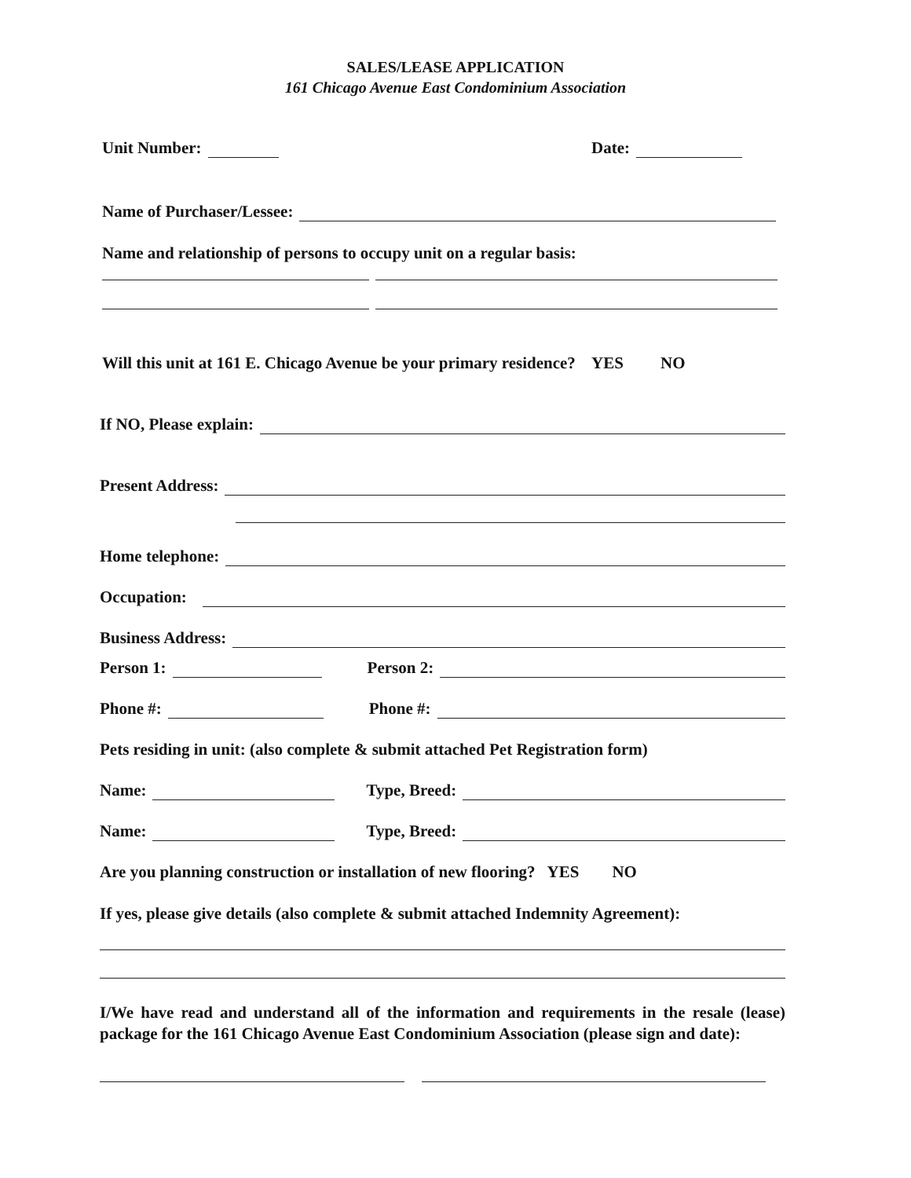SALES/LEASE APPLICATION
161 Chicago Avenue East Condominium Association
Unit Number: Date:
Name of Purchaser/Lessee:
Name and relationship of persons to occupy unit on a regular basis:
Will this unit at 161 E. Chicago Avenue be your primary residence? YES NO
If NO, Please explain:
Present Address:
Home telephone:
Occupation:
Business Address:
Person 1: Person 2:
Phone #: Phone #:
Pets residing in unit: (also complete & submit attached Pet Registration form)
Name: Type, Breed:
Name: Type, Breed:
Are you planning construction or installation of new flooring? YES NO
If yes, please give details (also complete & submit attached Indemnity Agreement):
I/We have read and understand all of the information and requirements in the resale (lease) package for the 161 Chicago Avenue East Condominium Association (please sign and date):